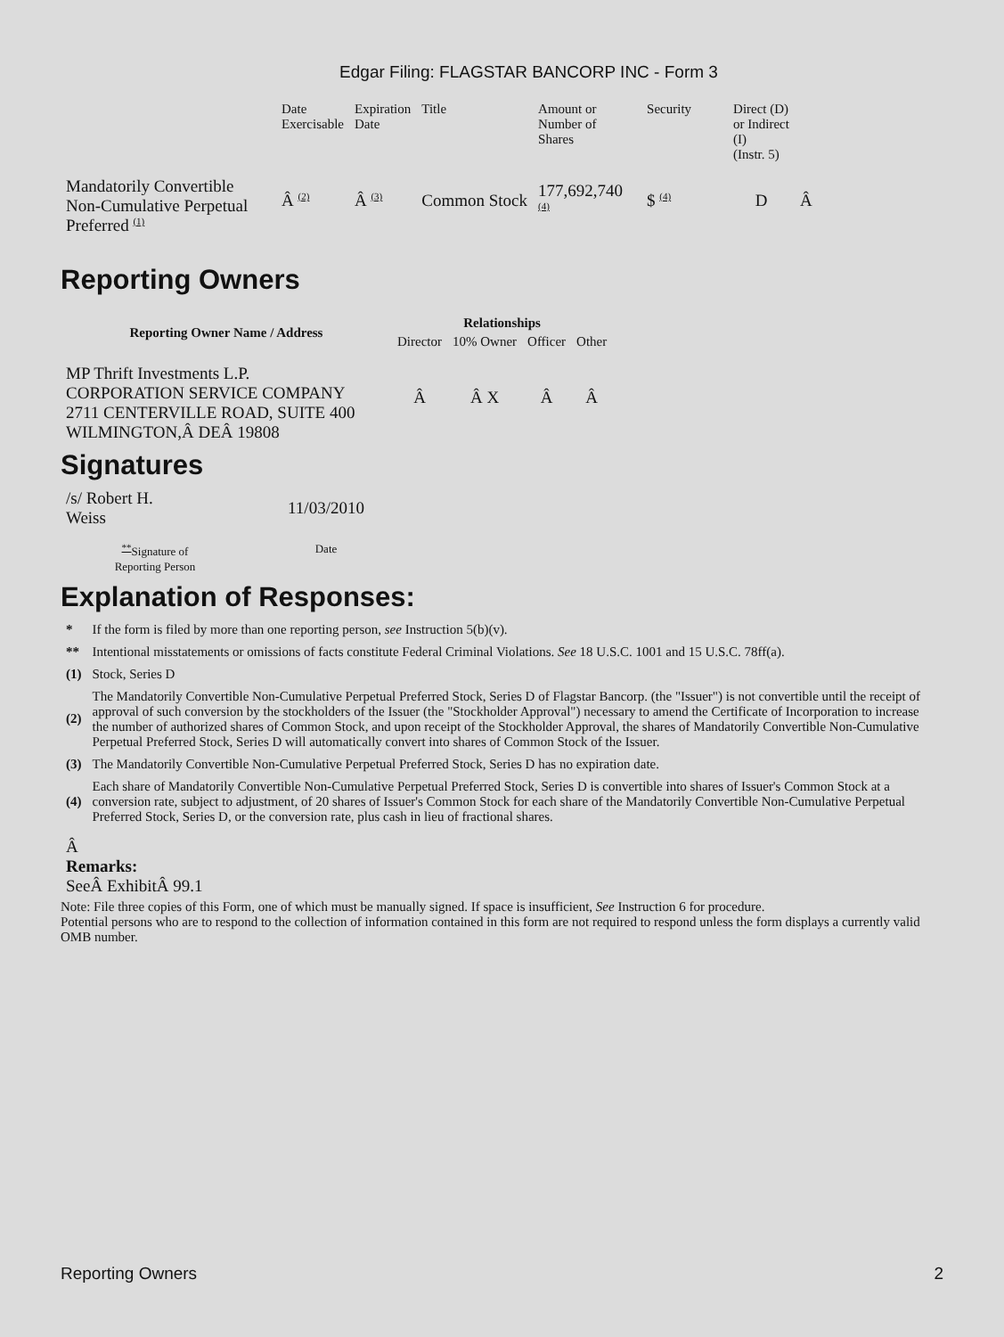Edgar Filing: FLAGSTAR BANCORP INC - Form 3
| | Date Exercisable | Expiration Date | Title | Amount or Number of Shares | Security | Direct (D) or Indirect (I) (Instr. 5) | |
| Mandatorily Convertible Non-Cumulative Perpetual Preferred <sup>(1)</sup> | Â <sup>(2)</sup> | Â <sup>(3)</sup> | Common Stock | 177,692,740 <sup>(4)</sup> | $ <sup>(4)</sup> | D | Â |
Reporting Owners
| Reporting Owner Name / Address | Relationships | | | |
| --- | --- | --- | --- | --- |
| | Director | 10% Owner | Officer | Other |
| MP Thrift Investments L.P. CORPORATION SERVICE COMPANY 2711 CENTERVILLE ROAD, SUITE 400 WILMINGTON,Â DEÂ 19808 | Â | Â X | Â | Â |
Signatures
| /s/ Robert H. Weiss | 11/03/2010 |
| <sup>**</sup> Signature of Reporting Person | Date |
Explanation of Responses:
| * | If the form is filed by more than one reporting person, see Instruction 5(b)(v). |
| ** | Intentional misstatements or omissions of facts constitute Federal Criminal Violations. See 18 U.S.C. 1001 and 15 U.S.C. 78ff(a). |
| (1) | Stock, Series D |
| (2) | The Mandatorily Convertible Non-Cumulative Perpetual Preferred Stock, Series D of Flagstar Bancorp. (the "Issuer") is not convertible until the receipt of approval of such conversion by the stockholders of the Issuer (the "Stockholder Approval") necessary to amend the Certificate of Incorporation to increase the number of authorized shares of Common Stock, and upon receipt of the Stockholder Approval, the shares of Mandatorily Convertible Non-Cumulative Perpetual Preferred Stock, Series D will automatically convert into shares of Common Stock of the Issuer. |
| (3) | The Mandatorily Convertible Non-Cumulative Perpetual Preferred Stock, Series D has no expiration date. |
| (4) | Each share of Mandatorily Convertible Non-Cumulative Perpetual Preferred Stock, Series D is convertible into shares of Issuer's Common Stock at a conversion rate, subject to adjustment, of 20 shares of Issuer's Common Stock for each share of the Mandatorily Convertible Non-Cumulative Perpetual Preferred Stock, Series D, or the conversion rate, plus cash in lieu of fractional shares. |
Â
Remarks:
SeeÂ ExhibitÂ 99.1
Note: File three copies of this Form, one of which must be manually signed. If space is insufficient, See Instruction 6 for procedure.
Potential persons who are to respond to the collection of information contained in this form are not required to respond unless the form displays a currently valid OMB number.
Reporting Owners 2